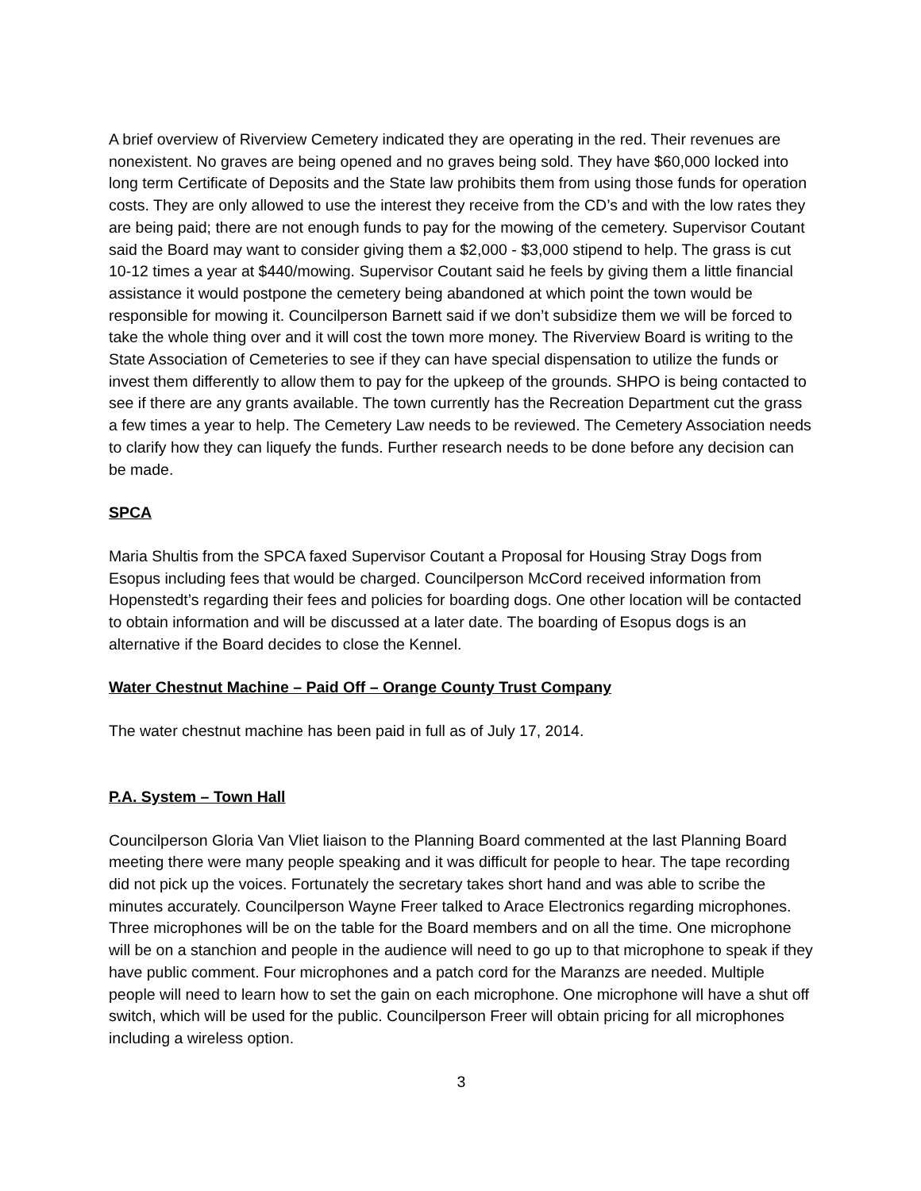A brief overview of Riverview Cemetery indicated they are operating in the red. Their revenues are nonexistent. No graves are being opened and no graves being sold. They have $60,000 locked into long term Certificate of Deposits and the State law prohibits them from using those funds for operation costs. They are only allowed to use the interest they receive from the CD’s and with the low rates they are being paid; there are not enough funds to pay for the mowing of the cemetery. Supervisor Coutant said the Board may want to consider giving them a $2,000 - $3,000 stipend to help. The grass is cut 10-12 times a year at $440/mowing. Supervisor Coutant said he feels by giving them a little financial assistance it would postpone the cemetery being abandoned at which point the town would be responsible for mowing it. Councilperson Barnett said if we don’t subsidize them we will be forced to take the whole thing over and it will cost the town more money. The Riverview Board is writing to the State Association of Cemeteries to see if they can have special dispensation to utilize the funds or invest them differently to allow them to pay for the upkeep of the grounds. SHPO is being contacted to see if there are any grants available. The town currently has the Recreation Department cut the grass a few times a year to help. The Cemetery Law needs to be reviewed. The Cemetery Association needs to clarify how they can liquefy the funds. Further research needs to be done before any decision can be made.
SPCA
Maria Shultis from the SPCA faxed Supervisor Coutant a Proposal for Housing Stray Dogs from Esopus including fees that would be charged. Councilperson McCord received information from Hopenstedt’s regarding their fees and policies for boarding dogs. One other location will be contacted to obtain information and will be discussed at a later date. The boarding of Esopus dogs is an alternative if the Board decides to close the Kennel.
Water Chestnut Machine – Paid Off – Orange County Trust Company
The water chestnut machine has been paid in full as of July 17, 2014.
P.A. System – Town Hall
Councilperson Gloria Van Vliet liaison to the Planning Board commented at the last Planning Board meeting there were many people speaking and it was difficult for people to hear. The tape recording did not pick up the voices. Fortunately the secretary takes short hand and was able to scribe the minutes accurately. Councilperson Wayne Freer talked to Arace Electronics regarding microphones. Three microphones will be on the table for the Board members and on all the time. One microphone will be on a stanchion and people in the audience will need to go up to that microphone to speak if they have public comment. Four microphones and a patch cord for the Maranzs are needed. Multiple people will need to learn how to set the gain on each microphone. One microphone will have a shut off switch, which will be used for the public. Councilperson Freer will obtain pricing for all microphones including a wireless option.
3